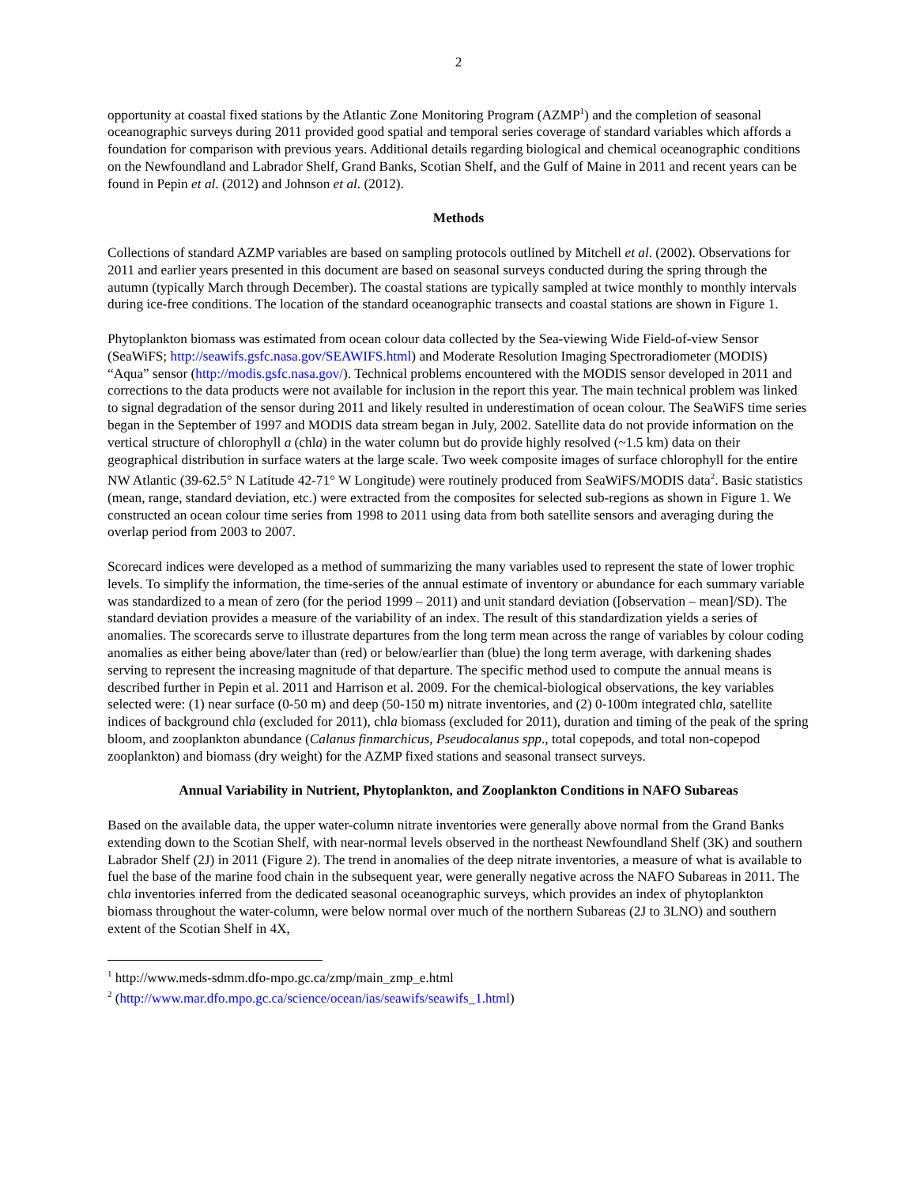2
opportunity at coastal fixed stations by the Atlantic Zone Monitoring Program (AZMP<sup>1</sup>) and the completion of seasonal oceanographic surveys during 2011 provided good spatial and temporal series coverage of standard variables which affords a foundation for comparison with previous years. Additional details regarding biological and chemical oceanographic conditions on the Newfoundland and Labrador Shelf, Grand Banks, Scotian Shelf, and the Gulf of Maine in 2011 and recent years can be found in Pepin et al. (2012) and Johnson et al. (2012).
Methods
Collections of standard AZMP variables are based on sampling protocols outlined by Mitchell et al. (2002). Observations for 2011 and earlier years presented in this document are based on seasonal surveys conducted during the spring through the autumn (typically March through December). The coastal stations are typically sampled at twice monthly to monthly intervals during ice-free conditions. The location of the standard oceanographic transects and coastal stations are shown in Figure 1.
Phytoplankton biomass was estimated from ocean colour data collected by the Sea-viewing Wide Field-of-view Sensor (SeaWiFS; http://seawifs.gsfc.nasa.gov/SEAWIFS.html) and Moderate Resolution Imaging Spectroradiometer (MODIS) “Aqua” sensor (http://modis.gsfc.nasa.gov/). Technical problems encountered with the MODIS sensor developed in 2011 and corrections to the data products were not available for inclusion in the report this year. The main technical problem was linked to signal degradation of the sensor during 2011 and likely resulted in underestimation of ocean colour. The SeaWiFS time series began in the September of 1997 and MODIS data stream began in July, 2002. Satellite data do not provide information on the vertical structure of chlorophyll a (chla) in the water column but do provide highly resolved (~1.5 km) data on their geographical distribution in surface waters at the large scale. Two week composite images of surface chlorophyll for the entire NW Atlantic (39-62.5° N Latitude 42-71° W Longitude) were routinely produced from SeaWiFS/MODIS data<sup>2</sup>. Basic statistics (mean, range, standard deviation, etc.) were extracted from the composites for selected sub-regions as shown in Figure 1. We constructed an ocean colour time series from 1998 to 2011 using data from both satellite sensors and averaging during the overlap period from 2003 to 2007.
Scorecard indices were developed as a method of summarizing the many variables used to represent the state of lower trophic levels. To simplify the information, the time-series of the annual estimate of inventory or abundance for each summary variable was standardized to a mean of zero (for the period 1999 – 2011) and unit standard deviation ([observation – mean]/SD). The standard deviation provides a measure of the variability of an index. The result of this standardization yields a series of anomalies. The scorecards serve to illustrate departures from the long term mean across the range of variables by colour coding anomalies as either being above/later than (red) or below/earlier than (blue) the long term average, with darkening shades serving to represent the increasing magnitude of that departure. The specific method used to compute the annual means is described further in Pepin et al. 2011 and Harrison et al. 2009. For the chemical-biological observations, the key variables selected were: (1) near surface (0-50 m) and deep (50-150 m) nitrate inventories, and (2) 0-100m integrated chla, satellite indices of background chla (excluded for 2011), chla biomass (excluded for 2011), duration and timing of the peak of the spring bloom, and zooplankton abundance (Calanus finmarchicus, Pseudocalanus spp., total copepods, and total non-copepod zooplankton) and biomass (dry weight) for the AZMP fixed stations and seasonal transect surveys.
Annual Variability in Nutrient, Phytoplankton, and Zooplankton Conditions in NAFO Subareas
Based on the available data, the upper water-column nitrate inventories were generally above normal from the Grand Banks extending down to the Scotian Shelf, with near-normal levels observed in the northeast Newfoundland Shelf (3K) and southern Labrador Shelf (2J) in 2011 (Figure 2). The trend in anomalies of the deep nitrate inventories, a measure of what is available to fuel the base of the marine food chain in the subsequent year, were generally negative across the NAFO Subareas in 2011. The chla inventories inferred from the dedicated seasonal oceanographic surveys, which provides an index of phytoplankton biomass throughout the water-column, were below normal over much of the northern Subareas (2J to 3LNO) and southern extent of the Scotian Shelf in 4X,
<sup>1</sup> http://www.meds-sdmm.dfo-mpo.gc.ca/zmp/main_zmp_e.html
<sup>2</sup> (http://www.mar.dfo.mpo.gc.ca/science/ocean/ias/seawifs/seawifs_1.html)